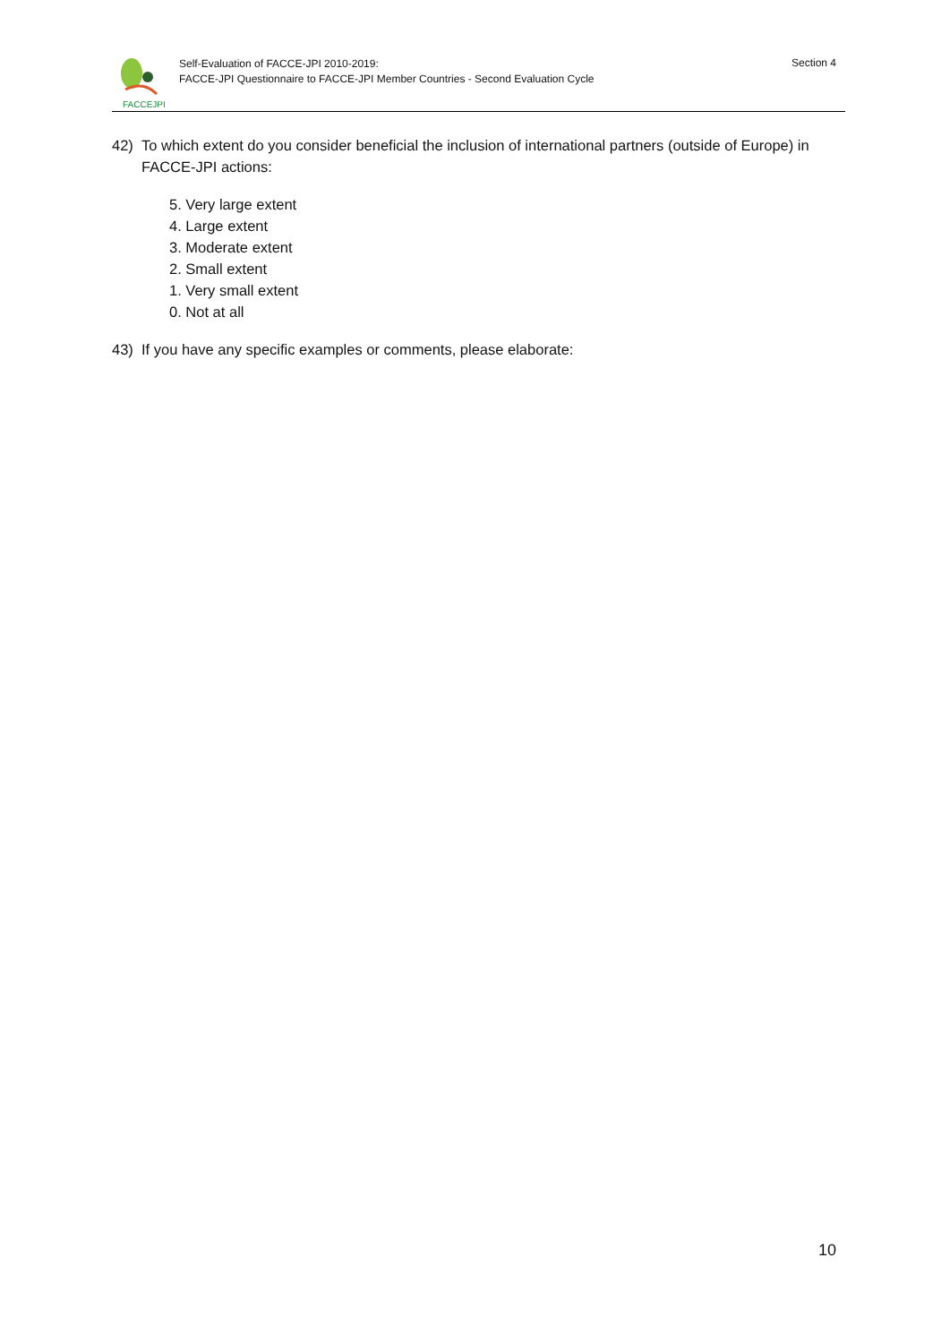FACCEJPI
Self-Evaluation of FACCE-JPI 2010-2019:
FACCE-JPI Questionnaire to FACCE-JPI Member Countries - Second Evaluation Cycle
Section 4
42) To which extent do you consider beneficial the inclusion of international partners (outside of Europe) in FACCE-JPI actions:
5. Very large extent
4. Large extent
3. Moderate extent
2. Small extent
1. Very small extent
0. Not at all
43) If you have any specific examples or comments, please elaborate:
10